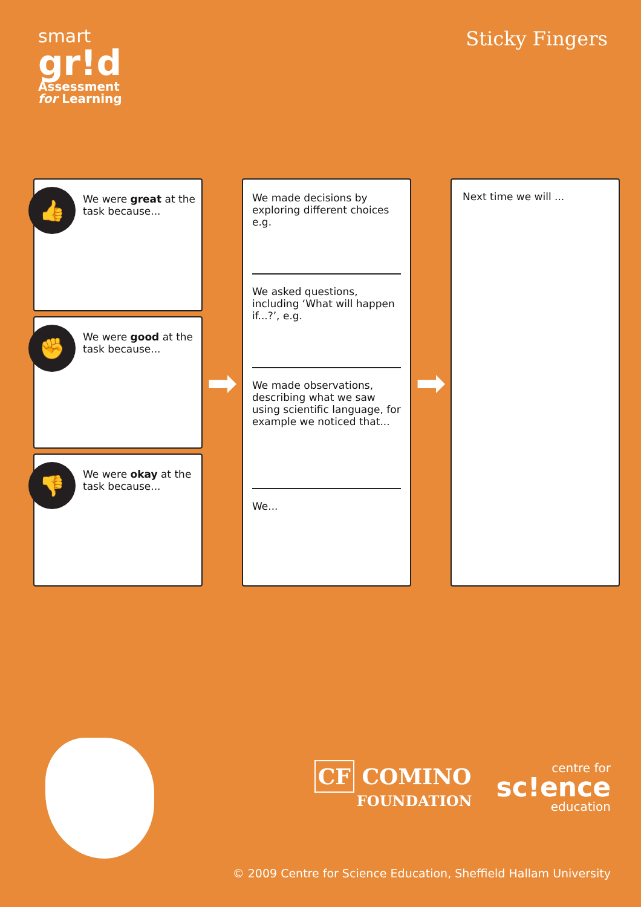smart
gr!d
Assessment
for Learning
Sticky Fingers
👍
We were great at the task because...
✊
We were good at the task because...
👎
We were okay at the task because...
➡
We made decisions by exploring different choices e.g.
We asked questions, including ‘What will happen if...?’, e.g.
We made observations, describing what we saw using scientific language, for example we noticed that...
We...
➡
Next time we will ...
CF COMINO
FOUNDATION
centre for
sc!ence
education
© 2009 Centre for Science Education, Sheffield Hallam University